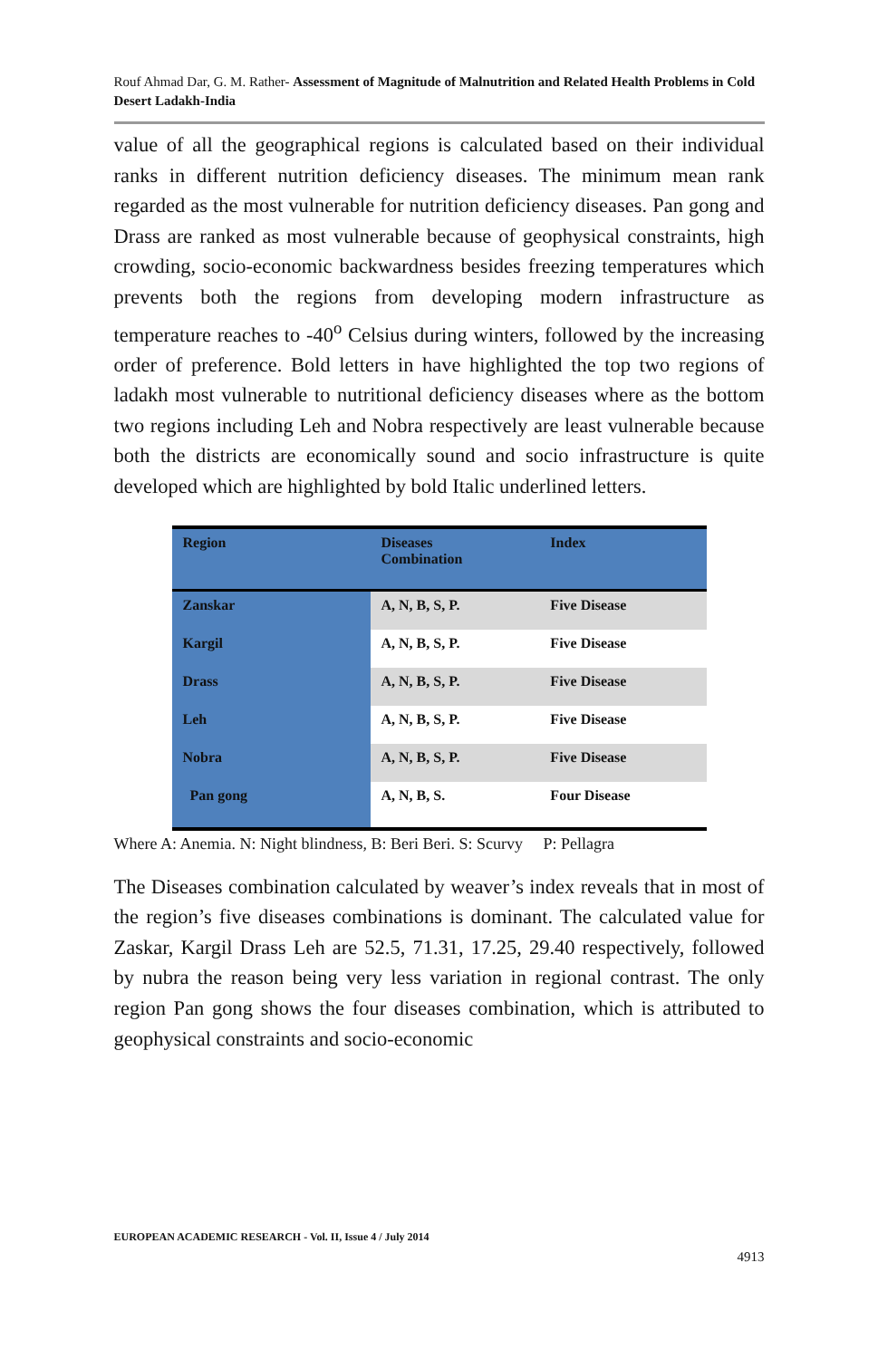Rouf Ahmad Dar, G. M. Rather- Assessment of Magnitude of Malnutrition and Related Health Problems in Cold Desert Ladakh-India
value of all the geographical regions is calculated based on their individual ranks in different nutrition deficiency diseases. The minimum mean rank regarded as the most vulnerable for nutrition deficiency diseases. Pan gong and Drass are ranked as most vulnerable because of geophysical constraints, high crowding, socio-economic backwardness besides freezing temperatures which prevents both the regions from developing modern infrastructure as temperature reaches to -40<sup>o</sup> Celsius during winters, followed by the increasing order of preference. Bold letters in have highlighted the top two regions of ladakh most vulnerable to nutritional deficiency diseases where as the bottom two regions including Leh and Nobra respectively are least vulnerable because both the districts are economically sound and socio infrastructure is quite developed which are highlighted by bold Italic underlined letters.
| Region | Diseases Combination | Index |
| --- | --- | --- |
| Zanskar | A, N, B, S, P. | Five Disease |
| Kargil | A, N, B, S, P. | Five Disease |
| Drass | A, N, B, S, P. | Five Disease |
| Leh | A, N, B, S, P. | Five Disease |
| Nobra | A, N, B, S, P. | Five Disease |
| Pan gong | A, N, B, S. | Four Disease |
Where A: Anemia. N: Night blindness, B: Beri Beri. S: Scurvy P: Pellagra
The Diseases combination calculated by weaver’s index reveals that in most of the region’s five diseases combinations is dominant. The calculated value for Zaskar, Kargil Drass Leh are 52.5, 71.31, 17.25, 29.40 respectively, followed by nubra the reason being very less variation in regional contrast. The only region Pan gong shows the four diseases combination, which is attributed to geophysical constraints and socio-economic
EUROPEAN ACADEMIC RESEARCH - Vol. II, Issue 4 / July 2014
4913